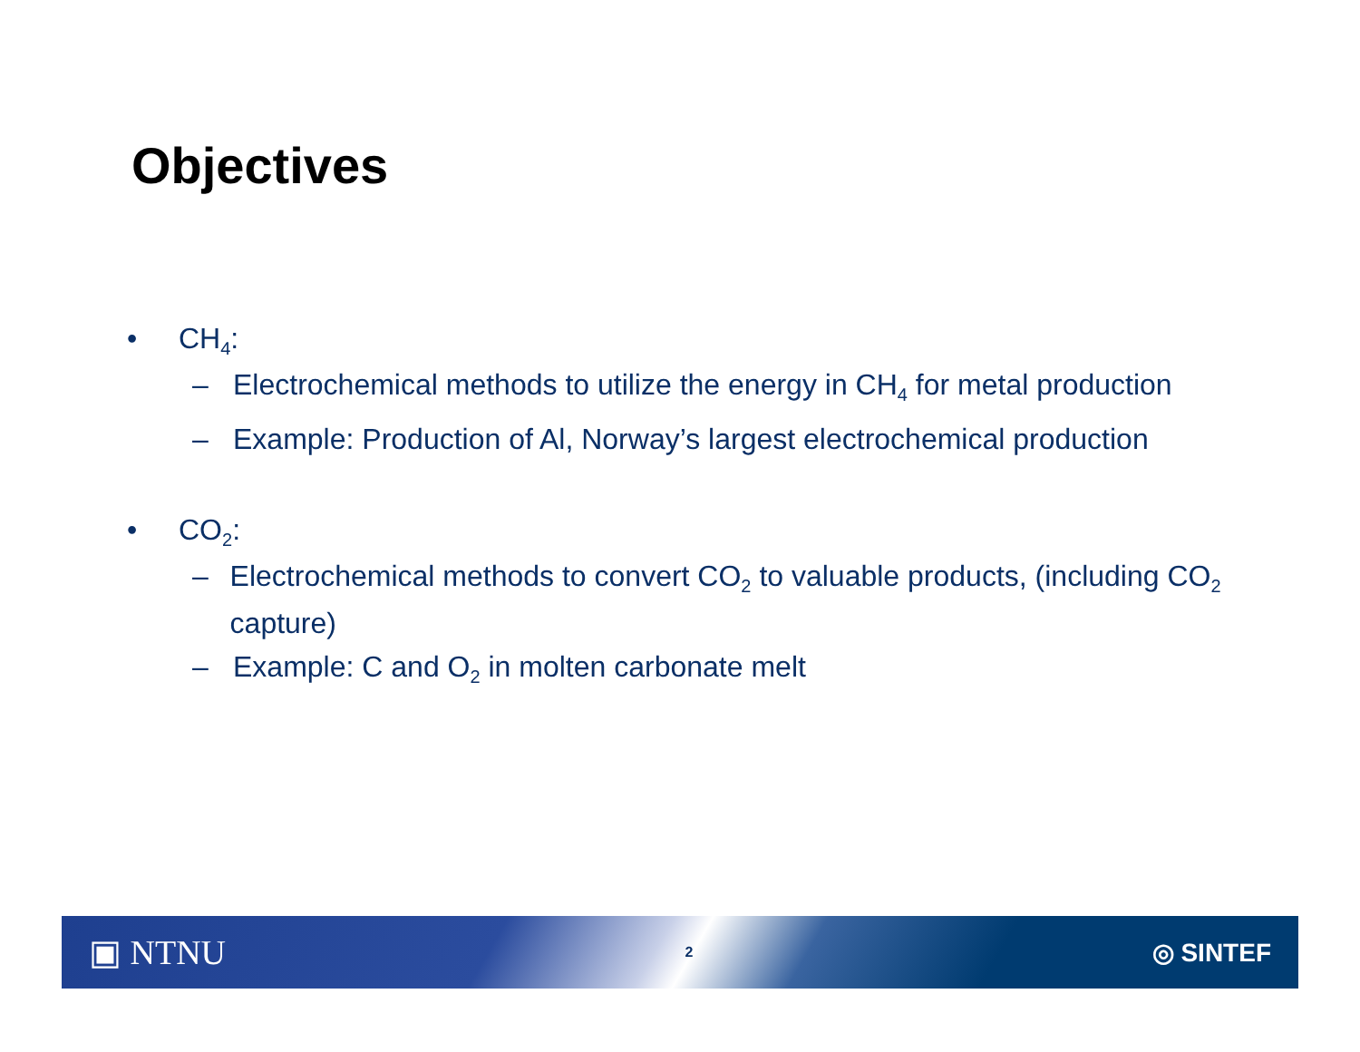Objectives
• CH<sub>4</sub>:
– Electrochemical methods to utilize the energy in CH<sub>4</sub> for metal production
– Example: Production of Al, Norway’s largest electrochemical production
• CO<sub>2</sub>:
– Electrochemical methods to convert CO<sub>2</sub> to valuable products, (including CO<sub>2</sub> capture)
– Example: C and O<sub>2</sub> in molten carbonate melt
▣ NTNU 2 ◎ SINTEF